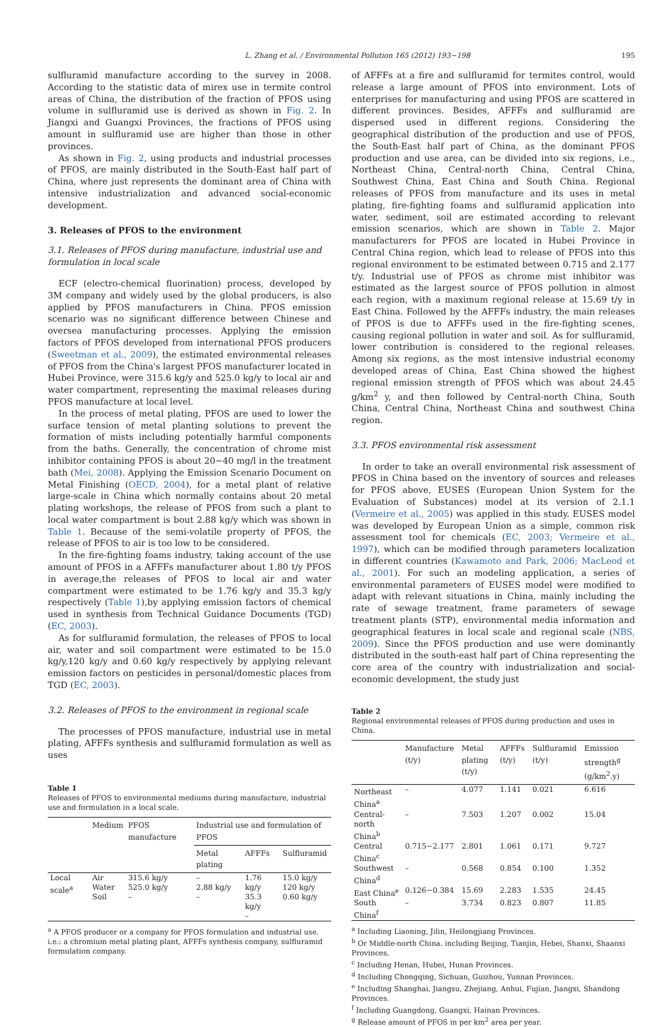L. Zhang et al. / Environmental Pollution 165 (2012) 193−198 195
sulfluramid manufacture according to the survey in 2008. According to the statistic data of mirex use in termite control areas of China, the distribution of the fraction of PFOS using volume in sulfluramid use is derived as shown in Fig. 2. In Jiangxi and Guangxi Provinces, the fractions of PFOS using amount in sulfluramid use are higher than those in other provinces.
As shown in Fig. 2, using products and industrial processes of PFOS, are mainly distributed in the South-East half part of China, where just represents the dominant area of China with intensive industrialization and advanced social-economic development.
3. Releases of PFOS to the environment
3.1. Releases of PFOS during manufacture, industrial use and formulation in local scale
ECF (electro-chemical fluorination) process, developed by 3M company and widely used by the global producers, is also applied by PFOS manufacturers in China. PFOS emission scenario was no significant difference between Chinese and oversea manufacturing processes. Applying the emission factors of PFOS developed from international PFOS producers (Sweetman et al., 2009), the estimated environmental releases of PFOS from the China's largest PFOS manufacturer located in Hubei Province, were 315.6 kg/y and 525.0 kg/y to local air and water compartment, representing the maximal releases during PFOS manufacture at local level.
In the process of metal plating, PFOS are used to lower the surface tension of metal planting solutions to prevent the formation of mists including potentially harmful components from the baths. Generally, the concentration of chrome mist inhibitor containing PFOS is about 20−40 mg/l in the treatment bath (Mei, 2008). Applying the Emission Scenario Document on Metal Finishing (OECD, 2004), for a metal plant of relative large-scale in China which normally contains about 20 metal plating workshops, the release of PFOS from such a plant to local water compartment is bout 2.88 kg/y which was shown in Table 1. Because of the semi-volatile property of PFOS, the release of PFOS to air is too low to be considered.
In the fire-fighting foams industry, taking account of the use amount of PFOS in a AFFFs manufacturer about 1.80 t/y PFOS in average,the releases of PFOS to local air and water compartment were estimated to be 1.76 kg/y and 35.3 kg/y respectively (Table 1),by applying emission factors of chemical used in synthesis from Technical Guidance Documents (TGD) (EC, 2003).
As for sulfluramid formulation, the releases of PFOS to local air, water and soil compartment were estimated to be 15.0 kg/y,120 kg/y and 0.60 kg/y respectively by applying relevant emission factors on pesticides in personal/domestic places from TGD (EC, 2003).
3.2. Releases of PFOS to the environment in regional scale
The processes of PFOS manufacture, industrial use in metal plating, AFFFs synthesis and sulfluramid formulation as well as uses
Table 1
Releases of PFOS to environmental mediums during manufacture, industrial use and formulation in a local scale.
| | Medium | PFOS manufacture | Industrial use and formulation of PFOS | | |
| --- | --- | --- | --- | --- | --- |
| | | | Metal plating | AFFFs | Sulfluramid |
| Local scale<sup>a</sup> | Air Water Soil | 315.6 kg/y 525.0 kg/y – | – 2.88 kg/y – | 1.76 kg/y 35.3 kg/y – | 15.0 kg/y 120 kg/y 0.60 kg/y |
<sup>a</sup> A PFOS producer or a company for PFOS formulation and industrial use. i.e.: a chromium metal plating plant, AFFFs synthesis company, sulfluramid formulation company.
of AFFFs at a fire and sulfluramid for termites control, would release a large amount of PFOS into environment. Lots of enterprises for manufacturing and using PFOS are scattered in different provinces. Besides, AFFFs and sulfluramid are dispersed used in different regions. Considering the geographical distribution of the production and use of PFOS, the South-East half part of China, as the dominant PFOS production and use area, can be divided into six regions, i.e., Northeast China, Central-north China, Central China, Southwest China, East China and South China. Regional releases of PFOS from manufacture and its uses in metal plating, fire-fighting foams and sulfluramid application into water, sediment, soil are estimated according to relevant emission scenarios, which are shown in Table 2. Major manufacturers for PFOS are located in Hubei Province in Central China region, which lead to release of PFOS into this regional environment to be estimated between 0.715 and 2.177 t/y. Industrial use of PFOS as chrome mist inhibitor was estimated as the largest source of PFOS pollution in almost each region, with a maximum regional release at 15.69 t/y in East China. Followed by the AFFFs industry, the main releases of PFOS is due to AFFFs used in the fire-fighting scenes, causing regional pollution in water and soil. As for sulfluramid, lower contribution is considered to the regional releases. Among six regions, as the most intensive industrial economy developed areas of China, East China showed the highest regional emission strength of PFOS which was about 24.45 g/km<sup>2</sup> y, and then followed by Central-north China, South China, Central China, Northeast China and southwest China region.
3.3. PFOS environmental risk assessment
In order to take an overall environmental risk assessment of PFOS in China based on the inventory of sources and releases for PFOS above, EUSES (European Union System for the Evaluation of Substances) model at its version of 2.1.1 (Vermeire et al., 2005) was applied in this study. EUSES model was developed by European Union as a simple, common risk assessment tool for chemicals (EC, 2003; Vermeire et al., 1997), which can be modified through parameters localization in different countries (Kawamoto and Park, 2006; MacLeod et al., 2001). For such an modeling application, a series of environmental parameters of EUSES model were modified to adapt with relevant situations in China, mainly including the rate of sewage treatment, frame parameters of sewage treatment plants (STP), environmental media information and geographical features in local scale and regional scale (NBS, 2009). Since the PFOS production and use were dominantly distributed in the south-east half part of China representing the core area of the country with industrialization and social-economic development, the study just
Table 2
Regional environmental releases of PFOS during production and uses in China.
| | Manufacture (t/y) | Metal plating (t/y) | AFFFs (t/y) | Sulfluramid (t/y) | Emission strength<sup>g</sup> (g/km<sup>2</sup>.y) |
| --- | --- | --- | --- | --- | --- |
| Northeast China<sup>a</sup> | – | 4.077 | 1.141 | 0.021 | 6.616 |
| Central-north China<sup>b</sup> | – | 7.503 | 1.207 | 0.002 | 15.04 |
| Central China<sup>c</sup> | 0.715−2.177 | 2.801 | 1.061 | 0.171 | 9.727 |
| Southwest China<sup>d</sup> | – | 0.568 | 0.854 | 0.100 | 1.352 |
| East China<sup>e</sup> | 0.126−0.384 | 15.69 | 2.283 | 1.535 | 24.45 |
| South China<sup>f</sup> | – | 3.734 | 0.823 | 0.807 | 11.85 |
<sup>a</sup> Including Liaoning, Jilin, Heilongjiang Provinces.
<sup>b</sup> Or Middle-north China. including Beijing, Tianjin, Hebei, Shanxi, Shaanxi Provinces.
<sup>c</sup> Including Henan, Hubei, Hunan Provinces.
<sup>d</sup> Including Chongqing, Sichuan, Guizhou, Yunnan Provinces.
<sup>e</sup> Including Shanghai, Jiangsu, Zhejiang, Anhui, Fujian, Jiangxi, Shandong Provinces.
<sup>f</sup> Including Guangdong, Guangxi, Hainan Provinces.
<sup>g</sup> Release amount of PFOS in per km<sup>2</sup> area per year.